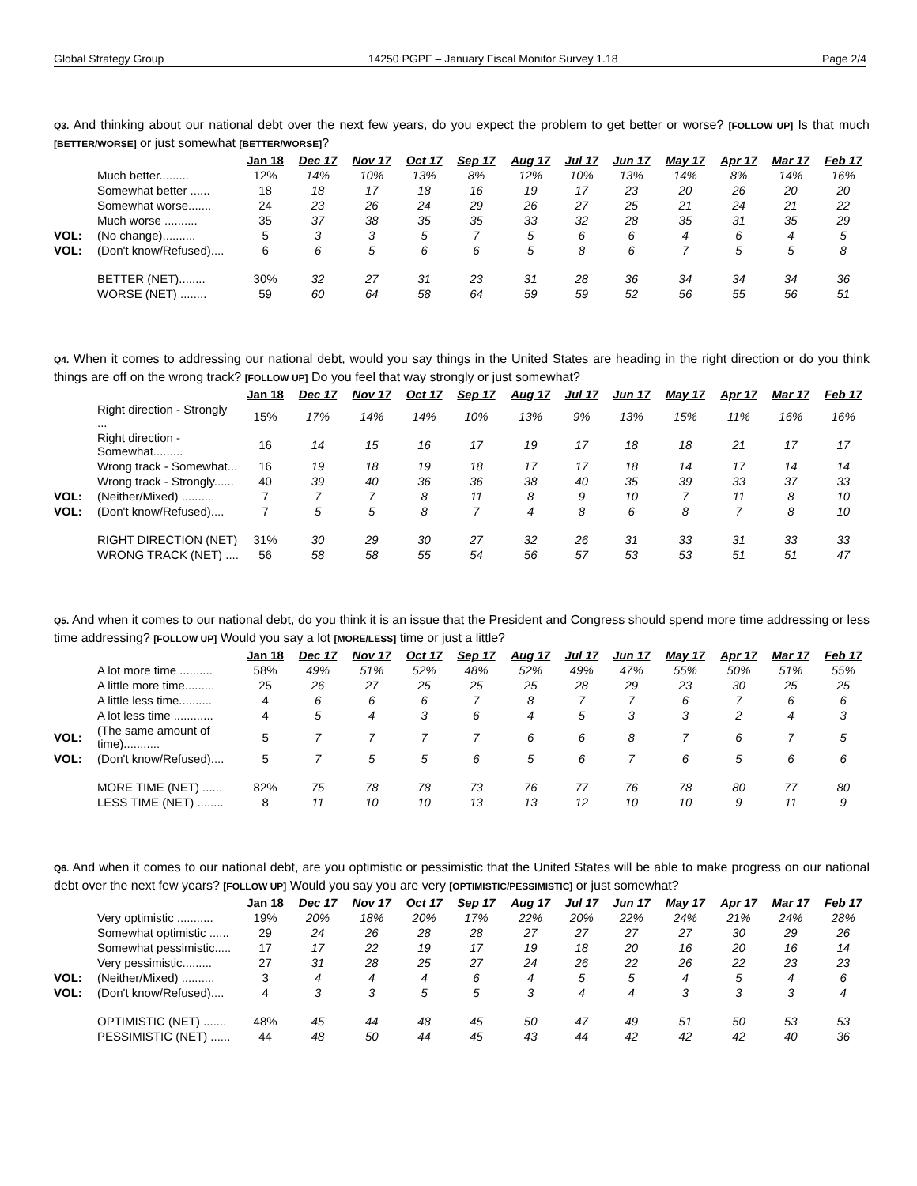Global Strategy Group 14250 PGPF – January Fiscal Monitor Survey 1.18 Page 2/4
Q3. And thinking about our national debt over the next few years, do you expect the problem to get better or worse? [FOLLOW UP] Is that much [BETTER/WORSE] or just somewhat [BETTER/WORSE]?
| | | Jan 18 | Dec 17 | Nov 17 | Oct 17 | Sep 17 | Aug 17 | Jul 17 | Jun 17 | May 17 | Apr 17 | Mar 17 | Feb 17 |
| --- | --- | --- | --- | --- | --- | --- | --- | --- | --- | --- | --- | --- | --- |
| | Much better......... | 12% | 14% | 10% | 13% | 8% | 12% | 10% | 13% | 14% | 8% | 14% | 16% |
| | Somewhat better ...... | 18 | 18 | 17 | 18 | 16 | 19 | 17 | 23 | 20 | 26 | 20 | 20 |
| | Somewhat worse....... | 24 | 23 | 26 | 24 | 29 | 26 | 27 | 25 | 21 | 24 | 21 | 22 |
| | Much worse .......... | 35 | 37 | 38 | 35 | 35 | 33 | 32 | 28 | 35 | 31 | 35 | 29 |
| VOL: | (No change).......... | 5 | 3 | 3 | 5 | 7 | 5 | 6 | 6 | 4 | 6 | 4 | 5 |
| VOL: | (Don't know/Refused).... | 6 | 6 | 5 | 6 | 6 | 5 | 8 | 6 | 7 | 5 | 5 | 8 |
| | BETTER (NET)........ | 30% | 32 | 27 | 31 | 23 | 31 | 28 | 36 | 34 | 34 | 34 | 36 |
| | WORSE (NET) ........ | 59 | 60 | 64 | 58 | 64 | 59 | 59 | 52 | 56 | 55 | 56 | 51 |
Q4. When it comes to addressing our national debt, would you say things in the United States are heading in the right direction or do you think things are off on the wrong track? [FOLLOW UP] Do you feel that way strongly or just somewhat?
| | | Jan 18 | Dec 17 | Nov 17 | Oct 17 | Sep 17 | Aug 17 | Jul 17 | Jun 17 | May 17 | Apr 17 | Mar 17 | Feb 17 |
| --- | --- | --- | --- | --- | --- | --- | --- | --- | --- | --- | --- | --- | --- |
| | Right direction - Strongly ... | 15% | 17% | 14% | 14% | 10% | 13% | 9% | 13% | 15% | 11% | 16% | 16% |
| | Right direction - Somewhat......... | 16 | 14 | 15 | 16 | 17 | 19 | 17 | 18 | 18 | 21 | 17 | 17 |
| | Wrong track - Somewhat... | 16 | 19 | 18 | 19 | 18 | 17 | 17 | 18 | 14 | 17 | 14 | 14 |
| | Wrong track - Strongly...... | 40 | 39 | 40 | 36 | 36 | 38 | 40 | 35 | 39 | 33 | 37 | 33 |
| VOL: | (Neither/Mixed) .......... | 7 | 7 | 7 | 8 | 11 | 8 | 9 | 10 | 7 | 11 | 8 | 10 |
| VOL: | (Don't know/Refused).... | 7 | 5 | 5 | 8 | 7 | 4 | 8 | 6 | 8 | 7 | 8 | 10 |
| | RIGHT DIRECTION (NET) | 31% | 30 | 29 | 30 | 27 | 32 | 26 | 31 | 33 | 31 | 33 | 33 |
| | WRONG TRACK (NET) .... | 56 | 58 | 58 | 55 | 54 | 56 | 57 | 53 | 53 | 51 | 51 | 47 |
Q5. And when it comes to our national debt, do you think it is an issue that the President and Congress should spend more time addressing or less time addressing? [FOLLOW UP] Would you say a lot [MORE/LESS] time or just a little?
| | | Jan 18 | Dec 17 | Nov 17 | Oct 17 | Sep 17 | Aug 17 | Jul 17 | Jun 17 | May 17 | Apr 17 | Mar 17 | Feb 17 |
| --- | --- | --- | --- | --- | --- | --- | --- | --- | --- | --- | --- | --- | --- |
| | A lot more time .......... | 58% | 49% | 51% | 52% | 48% | 52% | 49% | 47% | 55% | 50% | 51% | 55% |
| | A little more time......... | 25 | 26 | 27 | 25 | 25 | 25 | 28 | 29 | 23 | 30 | 25 | 25 |
| | A little less time.......... | 4 | 6 | 6 | 6 | 7 | 8 | 7 | 7 | 6 | 7 | 6 | 6 |
| | A lot less time ............ | 4 | 5 | 4 | 3 | 6 | 4 | 5 | 3 | 3 | 2 | 4 | 3 |
| VOL: | (The same amount of time)........... | 5 | 7 | 7 | 7 | 7 | 6 | 6 | 8 | 7 | 6 | 7 | 5 |
| VOL: | (Don't know/Refused).... | 5 | 7 | 5 | 5 | 6 | 5 | 6 | 7 | 6 | 5 | 6 | 6 |
| | MORE TIME (NET) ...... | 82% | 75 | 78 | 78 | 73 | 76 | 77 | 76 | 78 | 80 | 77 | 80 |
| | LESS TIME (NET) ........ | 8 | 11 | 10 | 10 | 13 | 13 | 12 | 10 | 10 | 9 | 11 | 9 |
Q6. And when it comes to our national debt, are you optimistic or pessimistic that the United States will be able to make progress on our national debt over the next few years? [FOLLOW UP] Would you say you are very [OPTIMISTIC/PESSIMISTIC] or just somewhat?
| | | Jan 18 | Dec 17 | Nov 17 | Oct 17 | Sep 17 | Aug 17 | Jul 17 | Jun 17 | May 17 | Apr 17 | Mar 17 | Feb 17 |
| --- | --- | --- | --- | --- | --- | --- | --- | --- | --- | --- | --- | --- | --- |
| | Very optimistic ........... | 19% | 20% | 18% | 20% | 17% | 22% | 20% | 22% | 24% | 21% | 24% | 28% |
| | Somewhat optimistic ...... | 29 | 24 | 26 | 28 | 28 | 27 | 27 | 27 | 27 | 30 | 29 | 26 |
| | Somewhat pessimistic..... | 17 | 17 | 22 | 19 | 17 | 19 | 18 | 20 | 16 | 20 | 16 | 14 |
| | Very pessimistic......... | 27 | 31 | 28 | 25 | 27 | 24 | 26 | 22 | 26 | 22 | 23 | 23 |
| VOL: | (Neither/Mixed) .......... | 3 | 4 | 4 | 4 | 6 | 4 | 5 | 5 | 4 | 5 | 4 | 6 |
| VOL: | (Don't know/Refused).... | 4 | 3 | 3 | 5 | 5 | 3 | 4 | 4 | 3 | 3 | 3 | 4 |
| | OPTIMISTIC (NET) ....... | 48% | 45 | 44 | 48 | 45 | 50 | 47 | 49 | 51 | 50 | 53 | 53 |
| | PESSIMISTIC (NET) ...... | 44 | 48 | 50 | 44 | 45 | 43 | 44 | 42 | 42 | 42 | 40 | 36 |